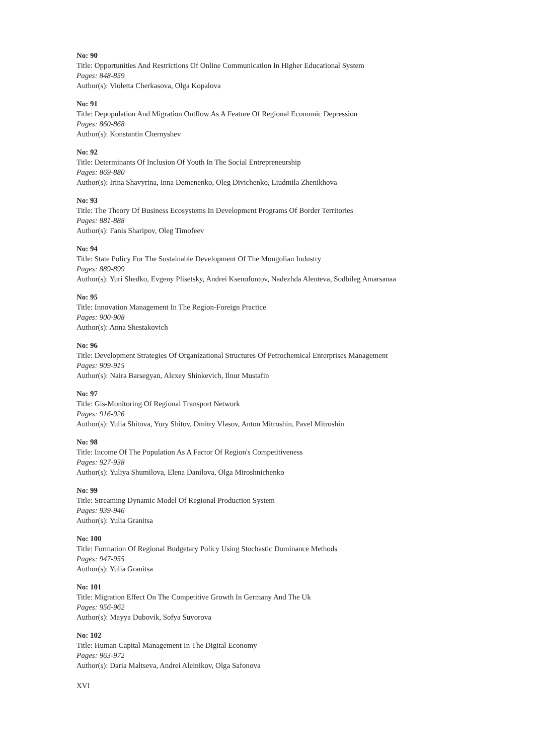No: 90
Title: Opportunities And Restrictions Of Online Communication In Higher Educational System
Pages: 848-859
Author(s): Violetta Cherkasova, Olga Kopalova
No: 91
Title: Depopulation And Migration Outflow As A Feature Of Regional Economic Depression
Pages: 860-868
Author(s): Konstantin Chernyshev
No: 92
Title: Determinants Of Inclusion Of Youth In The Social Entrepreneurship
Pages: 869-880
Author(s): Irina Shavyrina, Inna Demenenko, Oleg Divichenko, Liudmila Zhenikhova
No: 93
Title: The Theory Of Business Ecosystems In Development Programs Of Border Territories
Pages: 881-888
Author(s): Fanis Sharipov, Oleg Timofeev
No: 94
Title: State Policy For The Sustainable Development Of The Mongolian Industry
Pages: 889-899
Author(s): Yuri Shedko, Evgeny Plisetsky, Andrei Ksenofontov, Nadezhda Alenteva, Sodbileg Amarsanaa
No: 95
Title: Innovation Management In The Region-Foreign Practice
Pages: 900-908
Author(s): Anna Shestakovich
No: 96
Title: Development Strategies Of Organizational Structures Of Petrochemical Enterprises Management
Pages: 909-915
Author(s): Naira Barsegyan, Alexey Shinkevich, Ilnur Mustafin
No: 97
Title: Gis-Monitoring Of Regional Transport Network
Pages: 916-926
Author(s): Yulia Shitova, Yury Shitov, Dmitry Vlasov, Anton Mitroshin, Pavel Mitroshin
No: 98
Title: Income Of The Population As A Factor Of Region's Competitiveness
Pages: 927-938
Author(s): Yuliya Shumilova, Elena Danilova, Olga Miroshnichenko
No: 99
Title: Streaming Dynamic Model Of Regional Production System
Pages: 939-946
Author(s): Yulia Granitsa
No: 100
Title: Formation Of Regional Budgetary Policy Using Stochastic Dominance Methods
Pages: 947-955
Author(s): Yulia Granitsa
No: 101
Title: Migration Effect On The Competitive Growth In Germany And The Uk
Pages: 956-962
Author(s): Mayya Dubovik, Sofya Suvorova
No: 102
Title: Human Capital Management In The Digital Economy
Pages: 963-972
Author(s): Daria Maltseva, Andrei Aleinikov, Olga Safonova
XVI